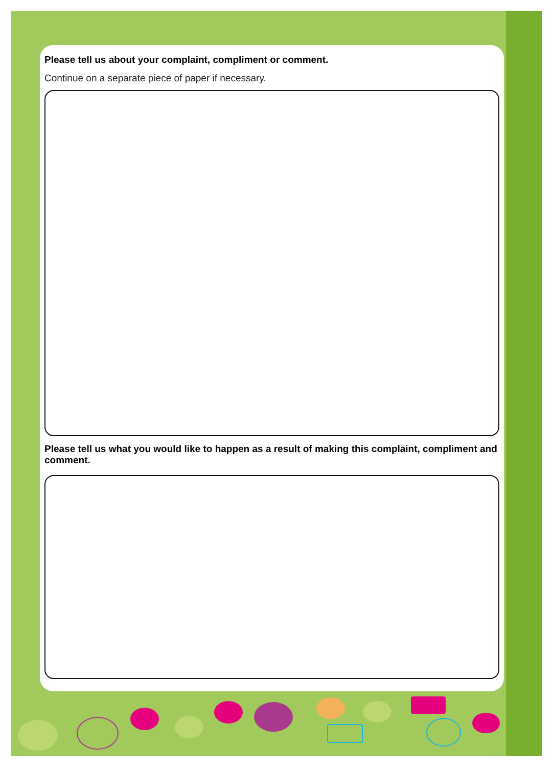Please tell us about your complaint, compliment or comment.
Continue on a separate piece of paper if necessary.
Please tell us what you would like to happen as a result of making this complaint, compliment and comment.